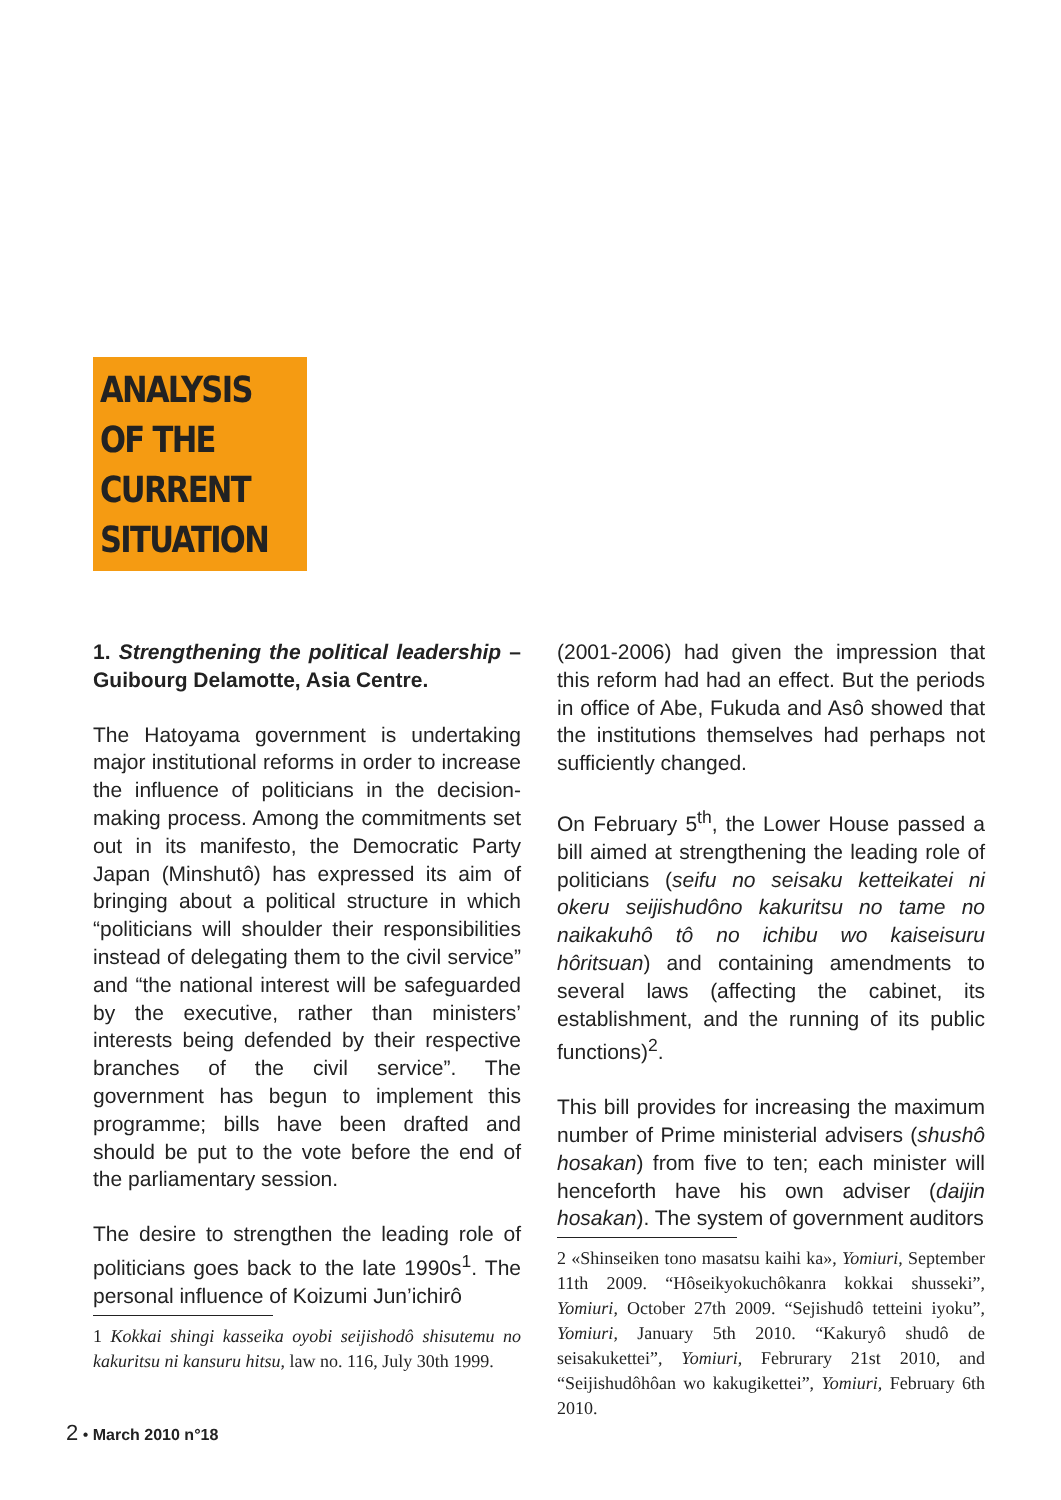ANALYSIS
OF THE
CURRENT
SITUATION
1. Strengthening the political leadership – Guibourg Delamotte, Asia Centre.
The Hatoyama government is undertaking major institutional reforms in order to increase the influence of politicians in the decision-making process. Among the commitments set out in its manifesto, the Democratic Party Japan (Minshutô) has expressed its aim of bringing about a political structure in which “politicians will shoulder their responsibilities instead of delegating them to the civil service” and “the national interest will be safeguarded by the executive, rather than ministers’ interests being defended by their respective branches of the civil service”. The government has begun to implement this programme; bills have been drafted and should be put to the vote before the end of the parliamentary session.
The desire to strengthen the leading role of politicians goes back to the late 1990s<sup>1</sup>. The personal influence of Koizumi Jun’ichirô
1 Kokkai shingi kasseika oyobi seijishodô shisutemu no kakuritsu ni kansuru hitsu, law no. 116, July 30th 1999.
(2001-2006) had given the impression that this reform had had an effect. But the periods in office of Abe, Fukuda and Asô showed that the institutions themselves had perhaps not sufficiently changed.
On February 5<sup>th</sup>, the Lower House passed a bill aimed at strengthening the leading role of politicians (seifu no seisaku ketteikatei ni okeru seijishudôno kakuritsu no tame no naikakuhô tô no ichibu wo kaiseisuru hôritsuan) and containing amendments to several laws (affecting the cabinet, its establishment, and the running of its public functions)<sup>2</sup>.
This bill provides for increasing the maximum number of Prime ministerial advisers (shushô hosakan) from five to ten; each minister will henceforth have his own adviser (daijin hosakan). The system of government auditors
2 «Shinseiken tono masatsu kaihi ka», Yomiuri, September 11th 2009. “Hôseikyokuchôkanra kokkai shusseki”, Yomiuri, October 27th 2009. “Sejishudô tetteini iyoku”, Yomiuri, January 5th 2010. “Kakuryô shudô de seisakukettei”, Yomiuri, Februrary 21st 2010, and “Seijishudôhôan wo kakugikettei”, Yomiuri, February 6th 2010.
2 • March 2010 n°18